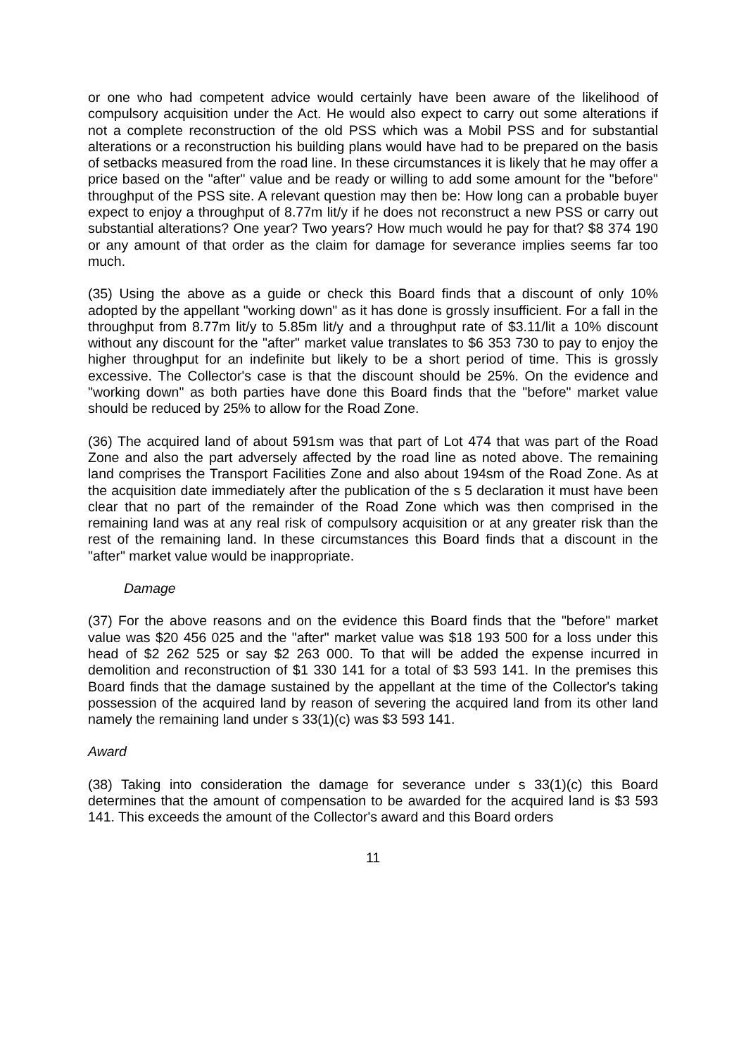or one who had competent advice would certainly have been aware of the likelihood of compulsory acquisition under the Act. He would also expect to carry out some alterations if not a complete reconstruction of the old PSS which was a Mobil PSS and for substantial alterations or a reconstruction his building plans would have had to be prepared on the basis of setbacks measured from the road line. In these circumstances it is likely that he may offer a price based on the "after" value and be ready or willing to add some amount for the "before" throughput of the PSS site. A relevant question may then be: How long can a probable buyer expect to enjoy a throughput of 8.77m lit/y if he does not reconstruct a new PSS or carry out substantial alterations? One year? Two years? How much would he pay for that? $8 374 190 or any amount of that order as the claim for damage for severance implies seems far too much.
(35) Using the above as a guide or check this Board finds that a discount of only 10% adopted by the appellant "working down" as it has done is grossly insufficient. For a fall in the throughput from 8.77m lit/y to 5.85m lit/y and a throughput rate of $3.11/lit a 10% discount without any discount for the "after" market value translates to $6 353 730 to pay to enjoy the higher throughput for an indefinite but likely to be a short period of time. This is grossly excessive. The Collector's case is that the discount should be 25%. On the evidence and "working down" as both parties have done this Board finds that the "before" market value should be reduced by 25% to allow for the Road Zone.
(36) The acquired land of about 591sm was that part of Lot 474 that was part of the Road Zone and also the part adversely affected by the road line as noted above. The remaining land comprises the Transport Facilities Zone and also about 194sm of the Road Zone. As at the acquisition date immediately after the publication of the s 5 declaration it must have been clear that no part of the remainder of the Road Zone which was then comprised in the remaining land was at any real risk of compulsory acquisition or at any greater risk than the rest of the remaining land. In these circumstances this Board finds that a discount in the "after" market value would be inappropriate.
Damage
(37) For the above reasons and on the evidence this Board finds that the "before" market value was $20 456 025 and the "after" market value was $18 193 500 for a loss under this head of $2 262 525 or say $2 263 000. To that will be added the expense incurred in demolition and reconstruction of $1 330 141 for a total of $3 593 141. In the premises this Board finds that the damage sustained by the appellant at the time of the Collector's taking possession of the acquired land by reason of severing the acquired land from its other land namely the remaining land under s 33(1)(c) was $3 593 141.
Award
(38) Taking into consideration the damage for severance under s 33(1)(c) this Board determines that the amount of compensation to be awarded for the acquired land is $3 593 141. This exceeds the amount of the Collector's award and this Board orders
11